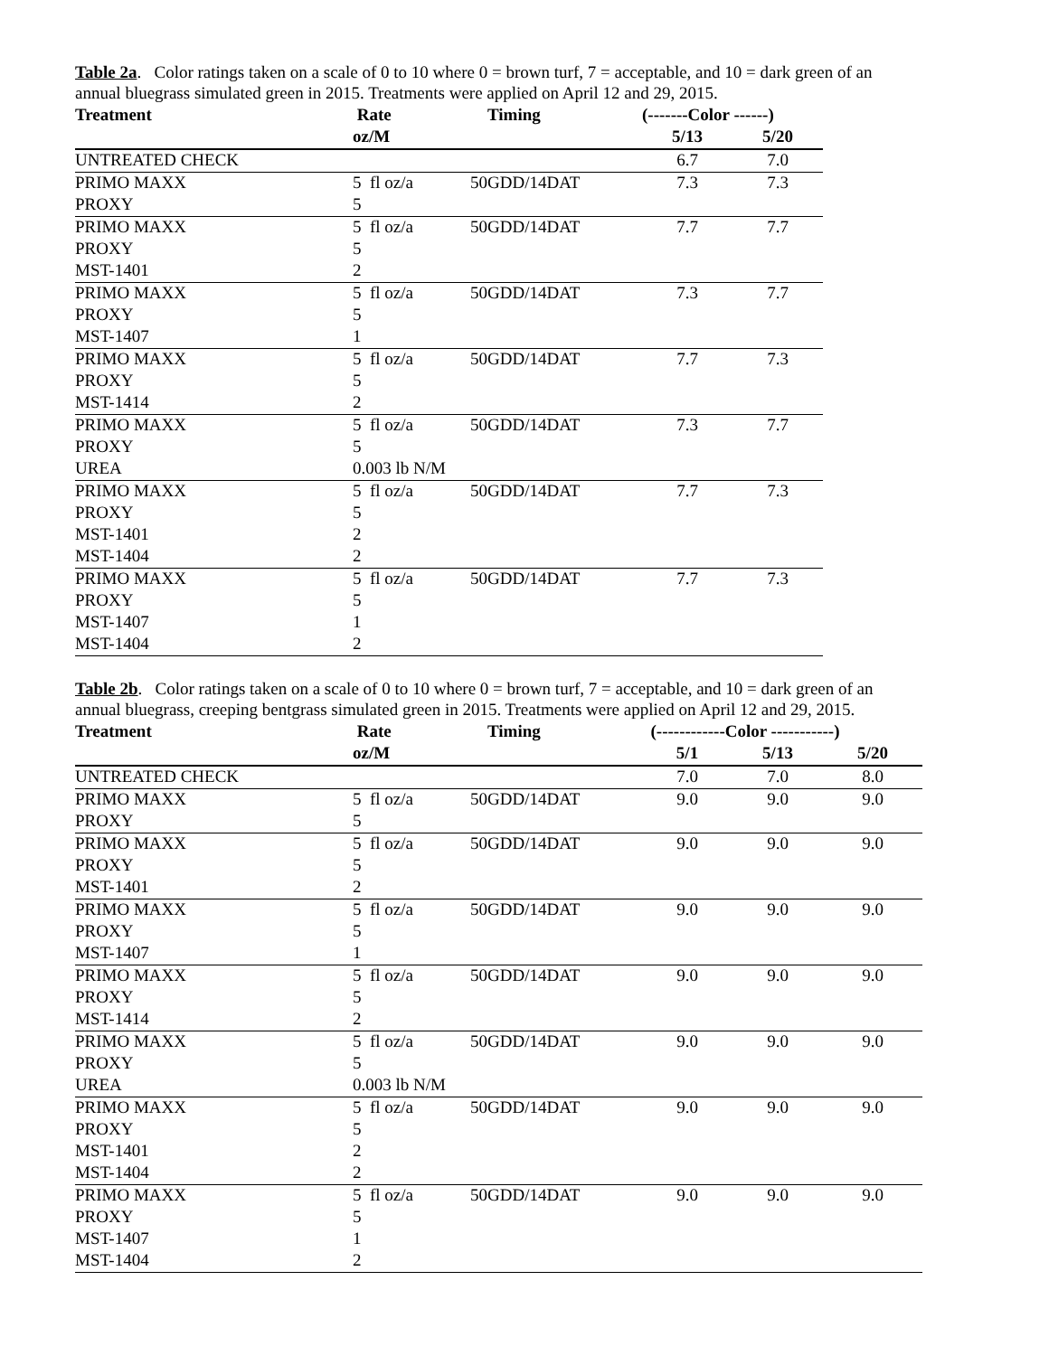Table 2a. Color ratings taken on a scale of 0 to 10 where 0 = brown turf, 7 = acceptable, and 10 = dark green of an annual bluegrass simulated green in 2015. Treatments were applied on April 12 and 29, 2015.
| Treatment | Rate | Timing | (-------Color ------) | |
| --- | --- | --- | --- | --- |
| | oz/M | | 5/13 | 5/20 |
| UNTREATED CHECK | | | 6.7 | 7.0 |
| PRIMO MAXX | 5 fl oz/a | 50GDD/14DAT | 7.3 | 7.3 |
| PROXY | 5 | | | |
| PRIMO MAXX | 5 fl oz/a | 50GDD/14DAT | 7.7 | 7.7 |
| PROXY | 5 | | | |
| MST-1401 | 2 | | | |
| PRIMO MAXX | 5 fl oz/a | 50GDD/14DAT | 7.3 | 7.7 |
| PROXY | 5 | | | |
| MST-1407 | 1 | | | |
| PRIMO MAXX | 5 fl oz/a | 50GDD/14DAT | 7.7 | 7.3 |
| PROXY | 5 | | | |
| MST-1414 | 2 | | | |
| PRIMO MAXX | 5 fl oz/a | 50GDD/14DAT | 7.3 | 7.7 |
| PROXY | 5 | | | |
| UREA | 0.003 lb N/M | | | |
| PRIMO MAXX | 5 fl oz/a | 50GDD/14DAT | 7.7 | 7.3 |
| PROXY | 5 | | | |
| MST-1401 | 2 | | | |
| MST-1404 | 2 | | | |
| PRIMO MAXX | 5 fl oz/a | 50GDD/14DAT | 7.7 | 7.3 |
| PROXY | 5 | | | |
| MST-1407 | 1 | | | |
| MST-1404 | 2 | | | |
Table 2b. Color ratings taken on a scale of 0 to 10 where 0 = brown turf, 7 = acceptable, and 10 = dark green of an annual bluegrass, creeping bentgrass simulated green in 2015. Treatments were applied on April 12 and 29, 2015.
| Treatment | Rate | Timing | (------------Color -----------) | | |
| --- | --- | --- | --- | --- | --- |
| | oz/M | | 5/1 | 5/13 | 5/20 |
| UNTREATED CHECK | | | 7.0 | 7.0 | 8.0 |
| PRIMO MAXX | 5 fl oz/a | 50GDD/14DAT | 9.0 | 9.0 | 9.0 |
| PROXY | 5 | | | | |
| PRIMO MAXX | 5 fl oz/a | 50GDD/14DAT | 9.0 | 9.0 | 9.0 |
| PROXY | 5 | | | | |
| MST-1401 | 2 | | | | |
| PRIMO MAXX | 5 fl oz/a | 50GDD/14DAT | 9.0 | 9.0 | 9.0 |
| PROXY | 5 | | | | |
| MST-1407 | 1 | | | | |
| PRIMO MAXX | 5 fl oz/a | 50GDD/14DAT | 9.0 | 9.0 | 9.0 |
| PROXY | 5 | | | | |
| MST-1414 | 2 | | | | |
| PRIMO MAXX | 5 fl oz/a | 50GDD/14DAT | 9.0 | 9.0 | 9.0 |
| PROXY | 5 | | | | |
| UREA | 0.003 lb N/M | | | | |
| PRIMO MAXX | 5 fl oz/a | 50GDD/14DAT | 9.0 | 9.0 | 9.0 |
| PROXY | 5 | | | | |
| MST-1401 | 2 | | | | |
| MST-1404 | 2 | | | | |
| PRIMO MAXX | 5 fl oz/a | 50GDD/14DAT | 9.0 | 9.0 | 9.0 |
| PROXY | 5 | | | | |
| MST-1407 | 1 | | | | |
| MST-1404 | 2 | | | | |